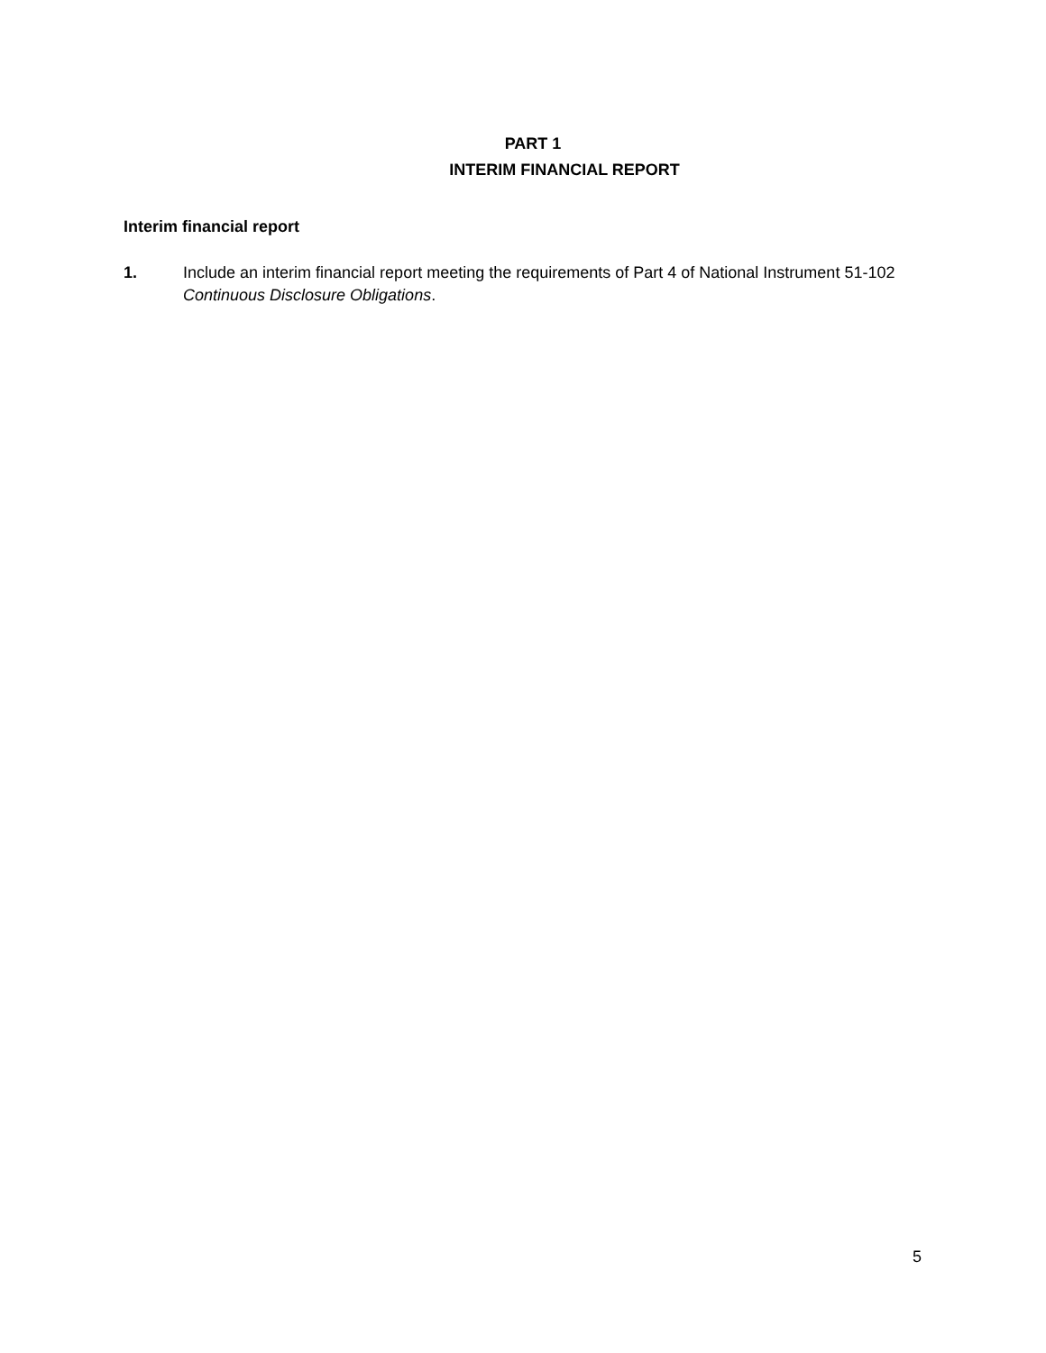PART 1
INTERIM FINANCIAL REPORT
Interim financial report
1. Include an interim financial report meeting the requirements of Part 4 of National Instrument 51-102 Continuous Disclosure Obligations.
5